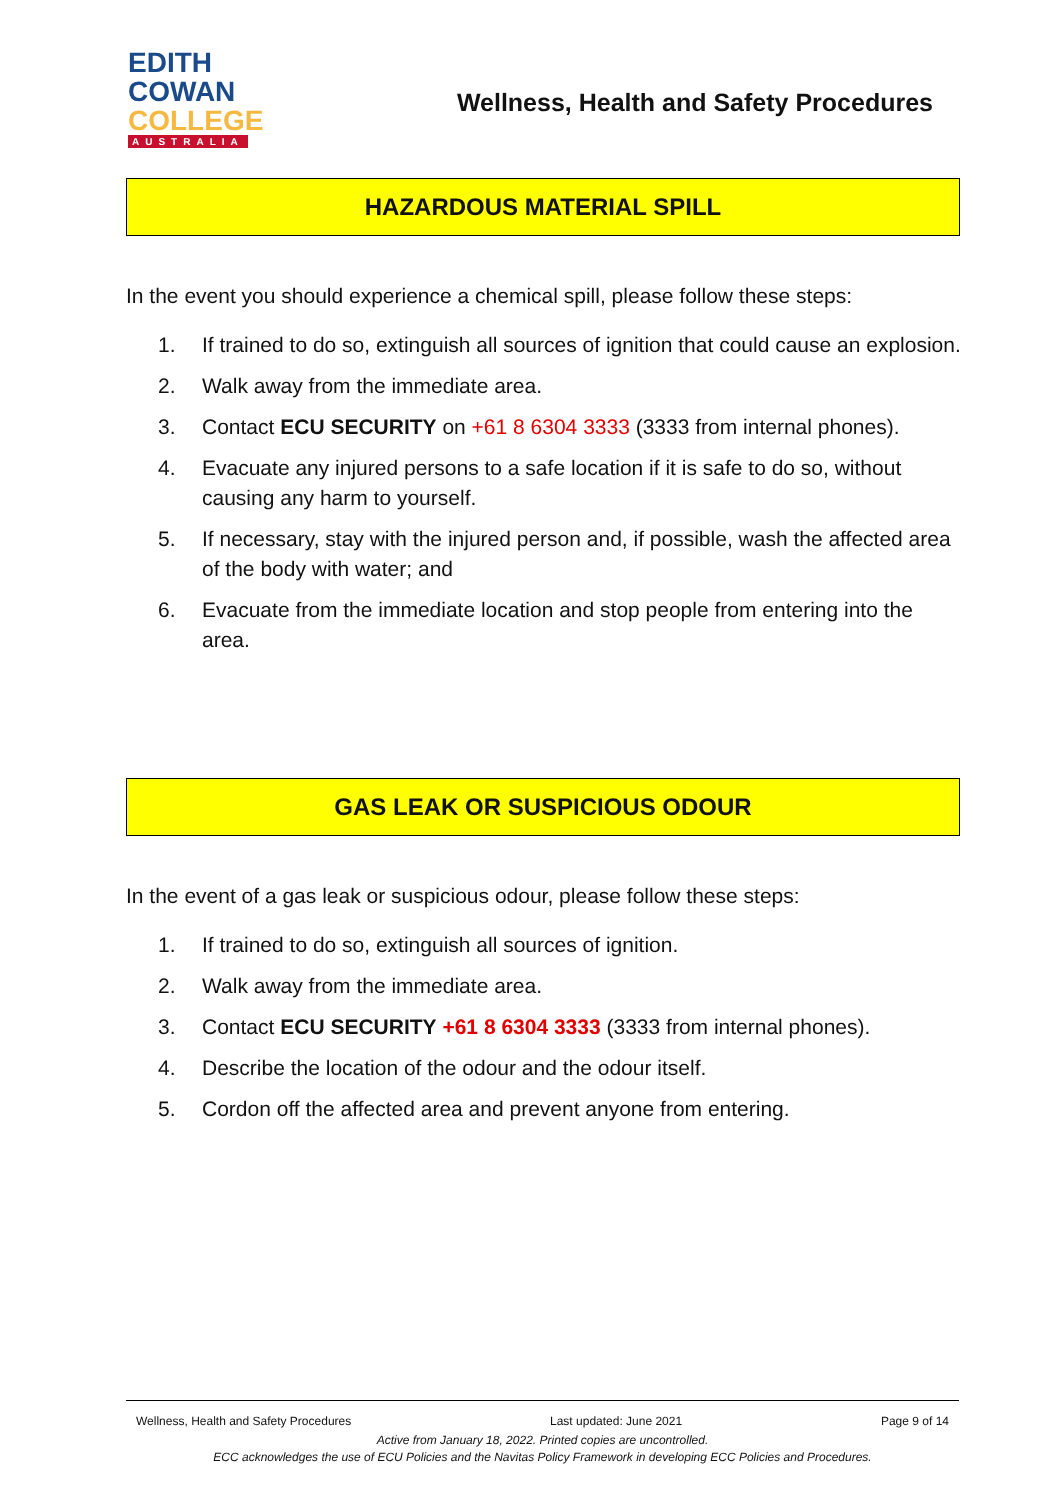EDITH
COWAN
COLLEGE
AUSTRALIA
Wellness, Health and Safety Procedures
HAZARDOUS MATERIAL SPILL
In the event you should experience a chemical spill, please follow these steps:
1. If trained to do so, extinguish all sources of ignition that could cause an explosion.
2. Walk away from the immediate area.
3. Contact ECU SECURITY on +61 8 6304 3333 (3333 from internal phones).
4. Evacuate any injured persons to a safe location if it is safe to do so, without causing any harm to yourself.
5. If necessary, stay with the injured person and, if possible, wash the affected area of the body with water; and
6. Evacuate from the immediate location and stop people from entering into the area.
GAS LEAK OR SUSPICIOUS ODOUR
In the event of a gas leak or suspicious odour, please follow these steps:
1. If trained to do so, extinguish all sources of ignition.
2. Walk away from the immediate area.
3. Contact ECU SECURITY +61 8 6304 3333 (3333 from internal phones).
4. Describe the location of the odour and the odour itself.
5. Cordon off the affected area and prevent anyone from entering.
Wellness, Health and Safety Procedures Last updated: June 2021 Page 9 of 14
Active from January 18, 2022. Printed copies are uncontrolled.
ECC acknowledges the use of ECU Policies and the Navitas Policy Framework in developing ECC Policies and Procedures.